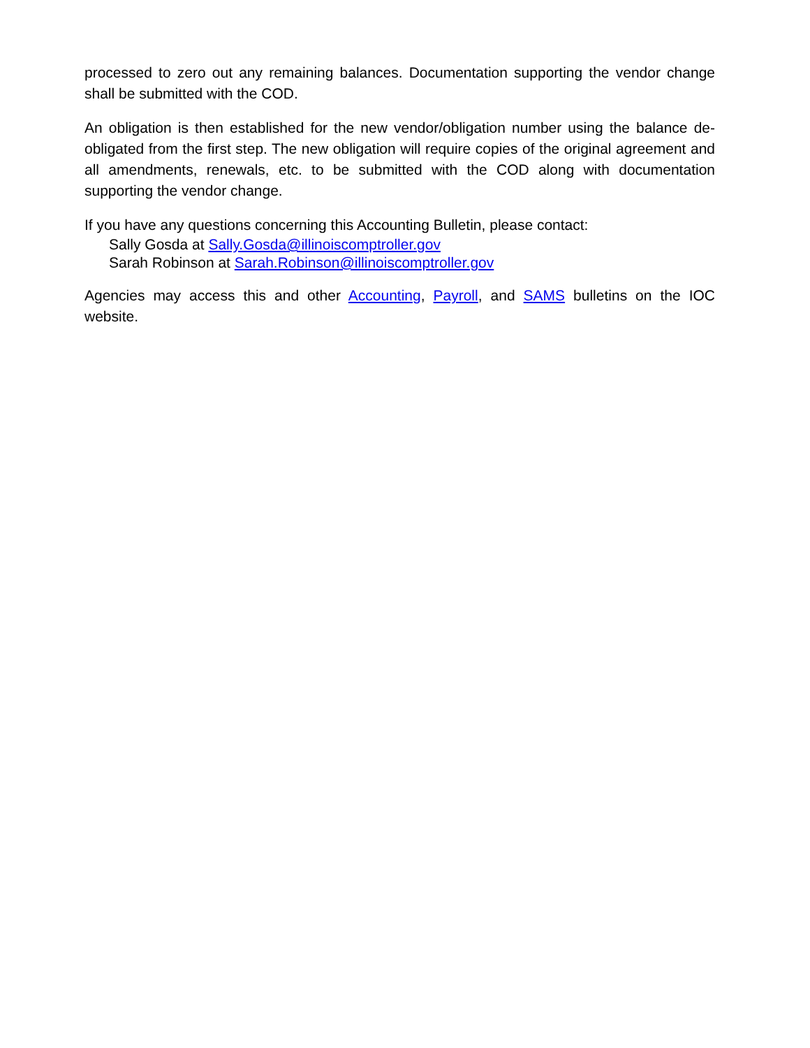processed to zero out any remaining balances. Documentation supporting the vendor change shall be submitted with the COD.
An obligation is then established for the new vendor/obligation number using the balance de-obligated from the first step. The new obligation will require copies of the original agreement and all amendments, renewals, etc. to be submitted with the COD along with documentation supporting the vendor change.
If you have any questions concerning this Accounting Bulletin, please contact:
Sally Gosda at Sally.Gosda@illinoiscomptroller.gov
Sarah Robinson at Sarah.Robinson@illinoiscomptroller.gov
Agencies may access this and other Accounting, Payroll, and SAMS bulletins on the IOC website.